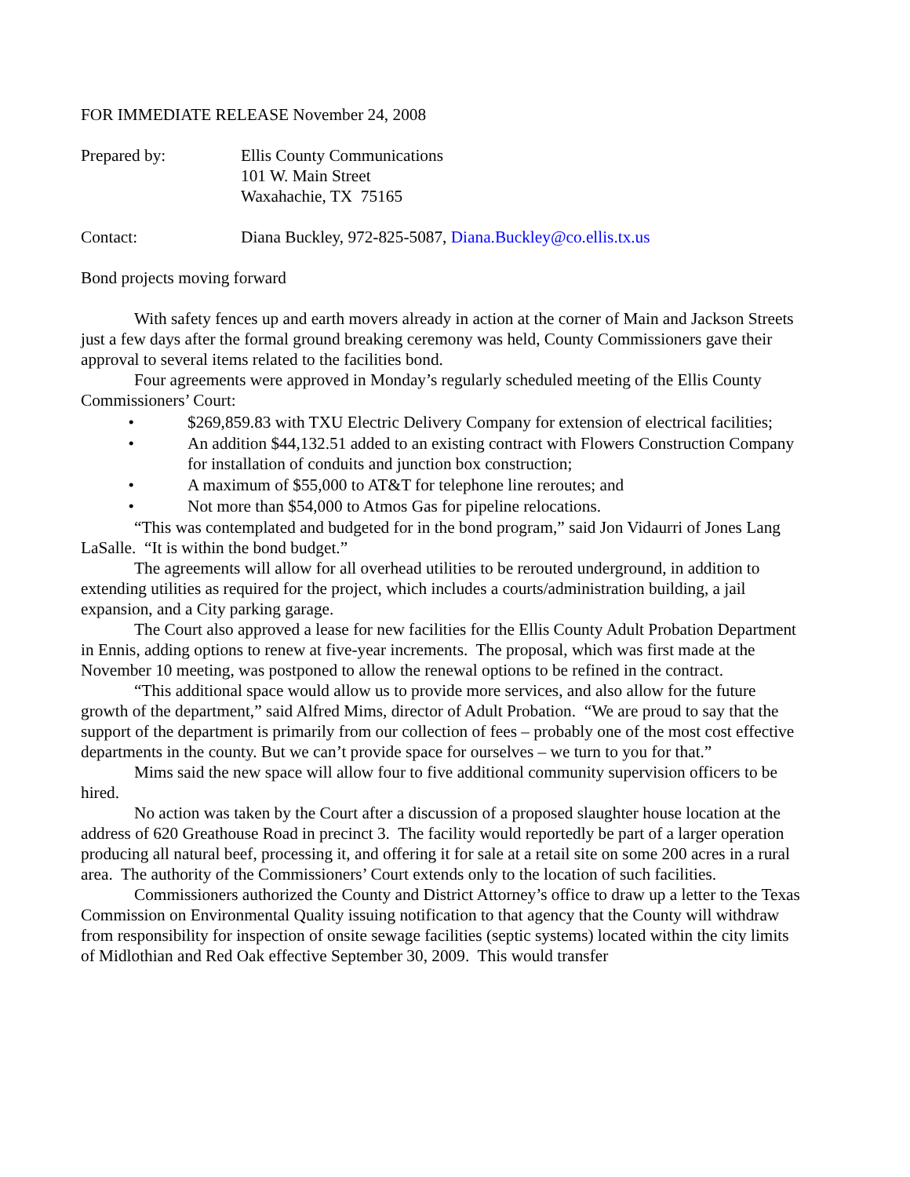FOR IMMEDIATE RELEASE November 24, 2008
Prepared by: Ellis County Communications
101 W. Main Street
Waxahachie, TX 75165
Contact: Diana Buckley, 972-825-5087, Diana.Buckley@co.ellis.tx.us
Bond projects moving forward
With safety fences up and earth movers already in action at the corner of Main and Jackson Streets just a few days after the formal ground breaking ceremony was held, County Commissioners gave their approval to several items related to the facilities bond.
Four agreements were approved in Monday’s regularly scheduled meeting of the Ellis County Commissioners’ Court:
• $269,859.83 with TXU Electric Delivery Company for extension of electrical facilities;
• An addition $44,132.51 added to an existing contract with Flowers Construction Company for installation of conduits and junction box construction;
• A maximum of $55,000 to AT&T for telephone line reroutes; and
• Not more than $54,000 to Atmos Gas for pipeline relocations.
“This was contemplated and budgeted for in the bond program,” said Jon Vidaurri of Jones Lang LaSalle. “It is within the bond budget.”
The agreements will allow for all overhead utilities to be rerouted underground, in addition to extending utilities as required for the project, which includes a courts/administration building, a jail expansion, and a City parking garage.
The Court also approved a lease for new facilities for the Ellis County Adult Probation Department in Ennis, adding options to renew at five-year increments. The proposal, which was first made at the November 10 meeting, was postponed to allow the renewal options to be refined in the contract.
“This additional space would allow us to provide more services, and also allow for the future growth of the department,” said Alfred Mims, director of Adult Probation. “We are proud to say that the support of the department is primarily from our collection of fees – probably one of the most cost effective departments in the county. But we can’t provide space for ourselves – we turn to you for that.”
Mims said the new space will allow four to five additional community supervision officers to be hired.
No action was taken by the Court after a discussion of a proposed slaughter house location at the address of 620 Greathouse Road in precinct 3. The facility would reportedly be part of a larger operation producing all natural beef, processing it, and offering it for sale at a retail site on some 200 acres in a rural area. The authority of the Commissioners’ Court extends only to the location of such facilities.
Commissioners authorized the County and District Attorney’s office to draw up a letter to the Texas Commission on Environmental Quality issuing notification to that agency that the County will withdraw from responsibility for inspection of onsite sewage facilities (septic systems) located within the city limits of Midlothian and Red Oak effective September 30, 2009. This would transfer